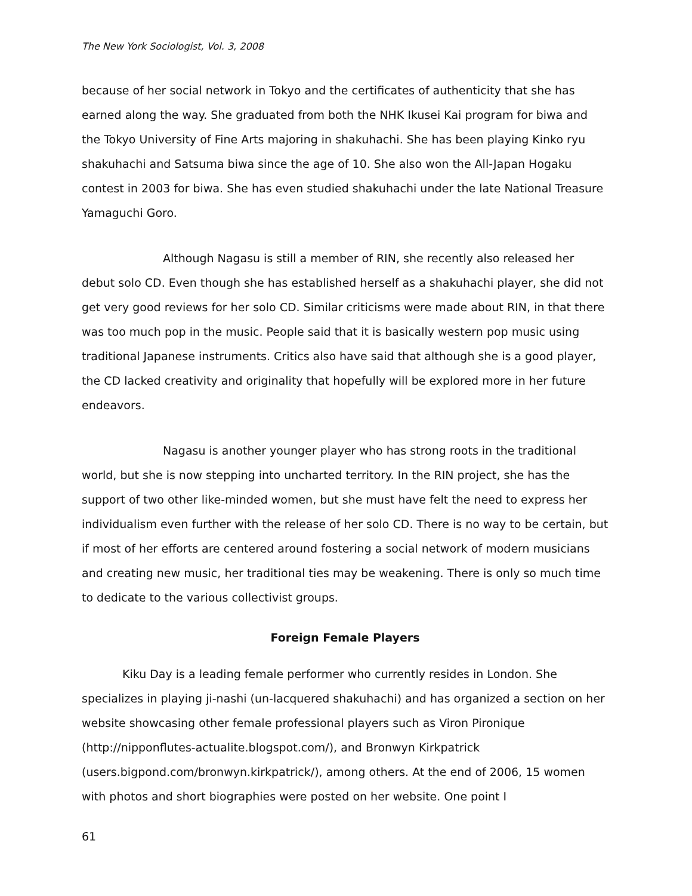The New York Sociologist, Vol. 3, 2008
because of her social network in Tokyo and the certificates of authenticity that she has earned along the way. She graduated from both the NHK Ikusei Kai program for biwa and the Tokyo University of Fine Arts majoring in shakuhachi. She has been playing Kinko ryu shakuhachi and Satsuma biwa since the age of 10. She also won the All-Japan Hogaku contest in 2003 for biwa. She has even studied shakuhachi under the late National Treasure Yamaguchi Goro.
Although Nagasu is still a member of RIN, she recently also released her debut solo CD. Even though she has established herself as a shakuhachi player, she did not get very good reviews for her solo CD. Similar criticisms were made about RIN, in that there was too much pop in the music. People said that it is basically western pop music using traditional Japanese instruments. Critics also have said that although she is a good player, the CD lacked creativity and originality that hopefully will be explored more in her future endeavors.
Nagasu is another younger player who has strong roots in the traditional world, but she is now stepping into uncharted territory. In the RIN project, she has the support of two other like-minded women, but she must have felt the need to express her individualism even further with the release of her solo CD. There is no way to be certain, but if most of her efforts are centered around fostering a social network of modern musicians and creating new music, her traditional ties may be weakening. There is only so much time to dedicate to the various collectivist groups.
Foreign Female Players
Kiku Day is a leading female performer who currently resides in London. She specializes in playing ji-nashi (un-lacquered shakuhachi) and has organized a section on her website showcasing other female professional players such as Viron Pironique (http://nipponflutes-actualite.blogspot.com/), and Bronwyn Kirkpatrick (users.bigpond.com/bronwyn.kirkpatrick/), among others. At the end of 2006, 15 women with photos and short biographies were posted on her website. One point I
61